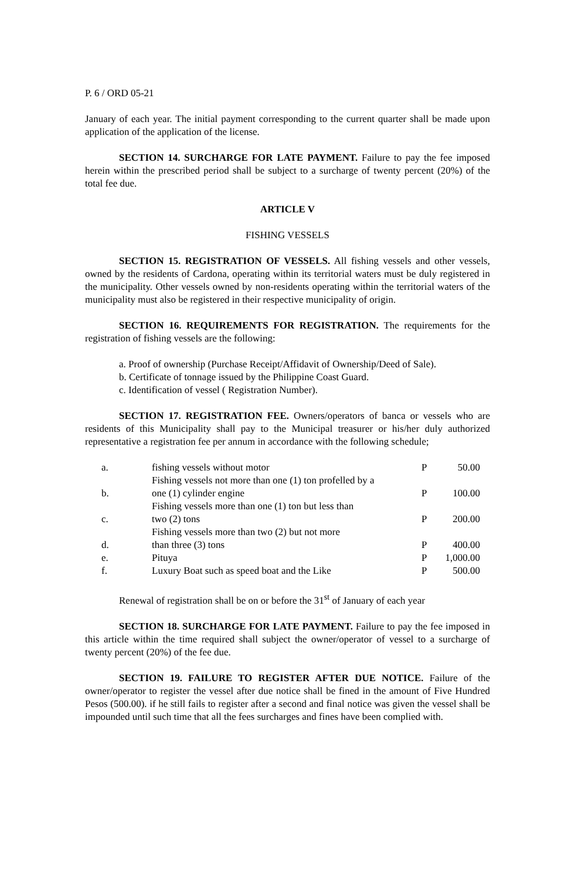P. 6 / ORD 05-21
January of each year. The initial payment corresponding to the current quarter shall be made upon application of the application of the license.
SECTION 14. SURCHARGE FOR LATE PAYMENT. Failure to pay the fee imposed herein within the prescribed period shall be subject to a surcharge of twenty percent (20%) of the total fee due.
ARTICLE V
FISHING VESSELS
SECTION 15. REGISTRATION OF VESSELS. All fishing vessels and other vessels, owned by the residents of Cardona, operating within its territorial waters must be duly registered in the municipality. Other vessels owned by non-residents operating within the territorial waters of the municipality must also be registered in their respective municipality of origin.
SECTION 16. REQUIREMENTS FOR REGISTRATION. The requirements for the registration of fishing vessels are the following:
a. Proof of ownership (Purchase Receipt/Affidavit of Ownership/Deed of Sale).
b. Certificate of tonnage issued by the Philippine Coast Guard.
c. Identification of vessel ( Registration Number).
SECTION 17. REGISTRATION FEE. Owners/operators of banca or vessels who are residents of this Municipality shall pay to the Municipal treasurer or his/her duly authorized representative a registration fee per annum in accordance with the following schedule;
| a. | fishing vessels without motor | P | 50.00 |
| b. | Fishing vessels not more than one (1) ton profelled by a one (1) cylinder engine | P | 100.00 |
| c. | Fishing vessels more than one (1) ton but less than two (2) tons | P | 200.00 |
| d. | Fishing vessels more than two (2) but not more than three (3) tons | P | 400.00 |
| e. | Pituya | P | 1,000.00 |
| f. | Luxury Boat such as speed boat and the Like | P | 500.00 |
Renewal of registration shall be on or before the 31<sup>st</sup> of January of each year
SECTION 18. SURCHARGE FOR LATE PAYMENT. Failure to pay the fee imposed in this article within the time required shall subject the owner/operator of vessel to a surcharge of twenty percent (20%) of the fee due.
SECTION 19. FAILURE TO REGISTER AFTER DUE NOTICE. Failure of the owner/operator to register the vessel after due notice shall be fined in the amount of Five Hundred Pesos (500.00). if he still fails to register after a second and final notice was given the vessel shall be impounded until such time that all the fees surcharges and fines have been complied with.